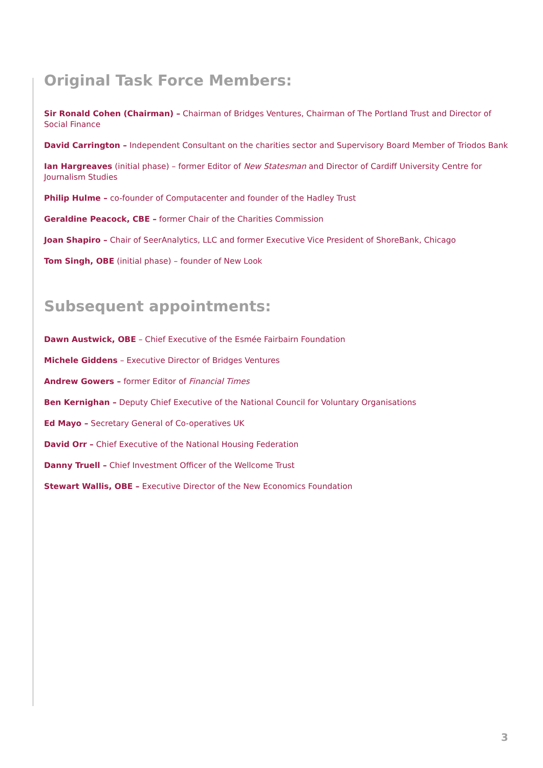Original Task Force Members:
Sir Ronald Cohen (Chairman) – Chairman of Bridges Ventures, Chairman of The Portland Trust and Director of Social Finance
David Carrington – Independent Consultant on the charities sector and Supervisory Board Member of Triodos Bank
Ian Hargreaves (initial phase) – former Editor of New Statesman and Director of Cardiff University Centre for Journalism Studies
Philip Hulme – co-founder of Computacenter and founder of the Hadley Trust
Geraldine Peacock, CBE – former Chair of the Charities Commission
Joan Shapiro – Chair of SeerAnalytics, LLC and former Executive Vice President of ShoreBank, Chicago
Tom Singh, OBE (initial phase) – founder of New Look
Subsequent appointments:
Dawn Austwick, OBE – Chief Executive of the Esmée Fairbairn Foundation
Michele Giddens – Executive Director of Bridges Ventures
Andrew Gowers – former Editor of Financial Times
Ben Kernighan – Deputy Chief Executive of the National Council for Voluntary Organisations
Ed Mayo – Secretary General of Co-operatives UK
David Orr – Chief Executive of the National Housing Federation
Danny Truell – Chief Investment Officer of the Wellcome Trust
Stewart Wallis, OBE – Executive Director of the New Economics Foundation
3